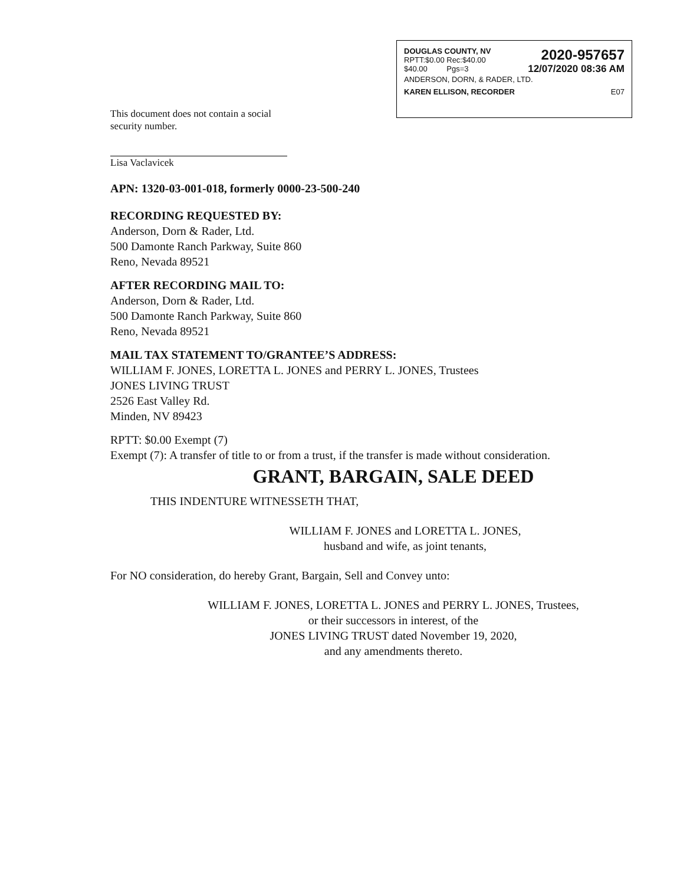DOUGLAS COUNTY, NV
RPTT:$0.00 Rec:$40.00
$40.00 Pgs=3
2020-957657
12/07/2020 08:36 AM
ANDERSON, DORN, & RADER, LTD.
KAREN ELLISON, RECORDER E07
This document does not contain a social
security number.
Lisa Vaclavicek
APN: 1320-03-001-018, formerly 0000-23-500-240
RECORDING REQUESTED BY:
Anderson, Dorn & Rader, Ltd.
500 Damonte Ranch Parkway, Suite 860
Reno, Nevada 89521
AFTER RECORDING MAIL TO:
Anderson, Dorn & Rader, Ltd.
500 Damonte Ranch Parkway, Suite 860
Reno, Nevada 89521
MAIL TAX STATEMENT TO/GRANTEE’S ADDRESS:
WILLIAM F. JONES, LORETTA L. JONES and PERRY L. JONES, Trustees
JONES LIVING TRUST
2526 East Valley Rd.
Minden, NV 89423
RPTT: $0.00 Exempt (7)
Exempt (7): A transfer of title to or from a trust, if the transfer is made without consideration.
GRANT, BARGAIN, SALE DEED
THIS INDENTURE WITNESSETH THAT,
WILLIAM F. JONES and LORETTA L. JONES,
husband and wife, as joint tenants,
For NO consideration, do hereby Grant, Bargain, Sell and Convey unto:
WILLIAM F. JONES, LORETTA L. JONES and PERRY L. JONES, Trustees,
or their successors in interest, of the
JONES LIVING TRUST dated November 19, 2020,
and any amendments thereto.